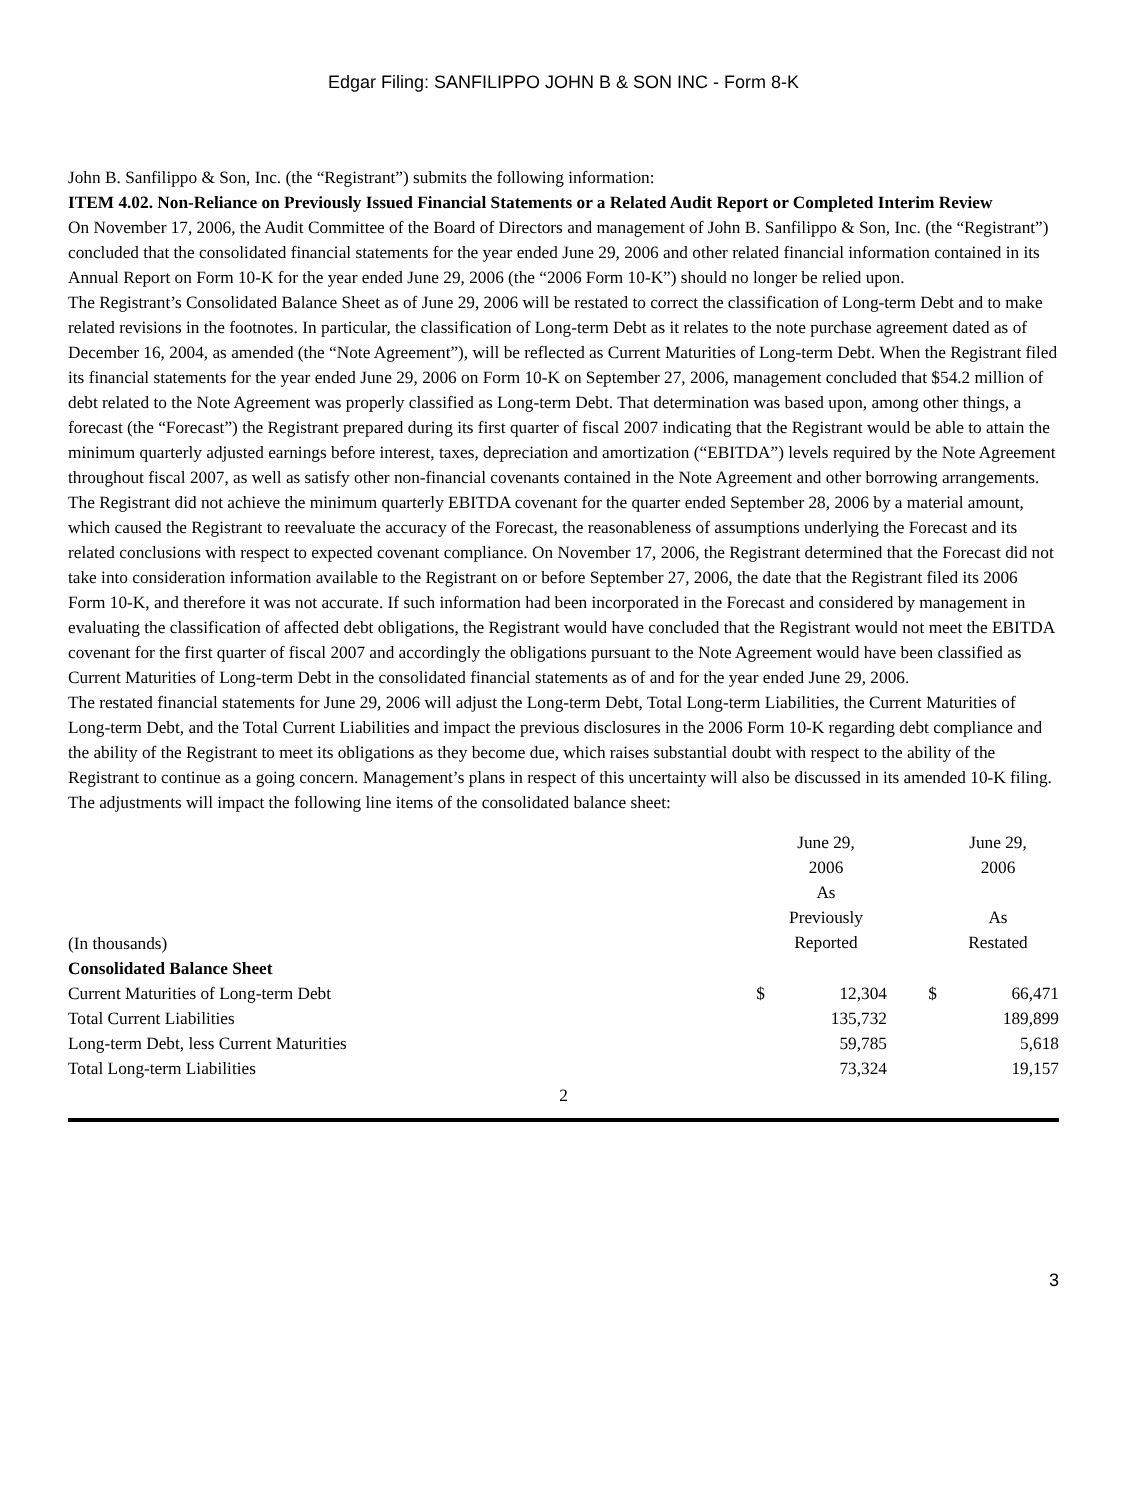Edgar Filing: SANFILIPPO JOHN B & SON INC - Form 8-K
John B. Sanfilippo & Son, Inc. (the “Registrant”) submits the following information:
ITEM 4.02. Non-Reliance on Previously Issued Financial Statements or a Related Audit Report or Completed Interim Review
On November 17, 2006, the Audit Committee of the Board of Directors and management of John B. Sanfilippo & Son, Inc. (the “Registrant”) concluded that the consolidated financial statements for the year ended June 29, 2006 and other related financial information contained in its Annual Report on Form 10-K for the year ended June 29, 2006 (the “2006 Form 10-K”) should no longer be relied upon.
The Registrant’s Consolidated Balance Sheet as of June 29, 2006 will be restated to correct the classification of Long-term Debt and to make related revisions in the footnotes. In particular, the classification of Long-term Debt as it relates to the note purchase agreement dated as of December 16, 2004, as amended (the “Note Agreement”), will be reflected as Current Maturities of Long-term Debt. When the Registrant filed its financial statements for the year ended June 29, 2006 on Form 10-K on September 27, 2006, management concluded that $54.2 million of debt related to the Note Agreement was properly classified as Long-term Debt. That determination was based upon, among other things, a forecast (the “Forecast”) the Registrant prepared during its first quarter of fiscal 2007 indicating that the Registrant would be able to attain the minimum quarterly adjusted earnings before interest, taxes, depreciation and amortization (“EBITDA”) levels required by the Note Agreement throughout fiscal 2007, as well as satisfy other non-financial covenants contained in the Note Agreement and other borrowing arrangements. The Registrant did not achieve the minimum quarterly EBITDA covenant for the quarter ended September 28, 2006 by a material amount, which caused the Registrant to reevaluate the accuracy of the Forecast, the reasonableness of assumptions underlying the Forecast and its related conclusions with respect to expected covenant compliance. On November 17, 2006, the Registrant determined that the Forecast did not take into consideration information available to the Registrant on or before September 27, 2006, the date that the Registrant filed its 2006 Form 10-K, and therefore it was not accurate. If such information had been incorporated in the Forecast and considered by management in evaluating the classification of affected debt obligations, the Registrant would have concluded that the Registrant would not meet the EBITDA covenant for the first quarter of fiscal 2007 and accordingly the obligations pursuant to the Note Agreement would have been classified as Current Maturities of Long-term Debt in the consolidated financial statements as of and for the year ended June 29, 2006.
The restated financial statements for June 29, 2006 will adjust the Long-term Debt, Total Long-term Liabilities, the Current Maturities of Long-term Debt, and the Total Current Liabilities and impact the previous disclosures in the 2006 Form 10-K regarding debt compliance and the ability of the Registrant to meet its obligations as they become due, which raises substantial doubt with respect to the ability of the Registrant to continue as a going concern. Management’s plans in respect of this uncertainty will also be discussed in its amended 10-K filing. The adjustments will impact the following line items of the consolidated balance sheet:
| (In thousands) | | June 29, 2006 As Previously Reported | | June 29, 2006 As Restated |
| Consolidated Balance Sheet | | | | |
| Current Maturities of Long-term Debt | $ | 12,304 | $ | 66,471 |
| Total Current Liabilities | | 135,732 | | 189,899 |
| Long-term Debt, less Current Maturities | | 59,785 | | 5,618 |
| Total Long-term Liabilities | | 73,324 | | 19,157 |
2
3